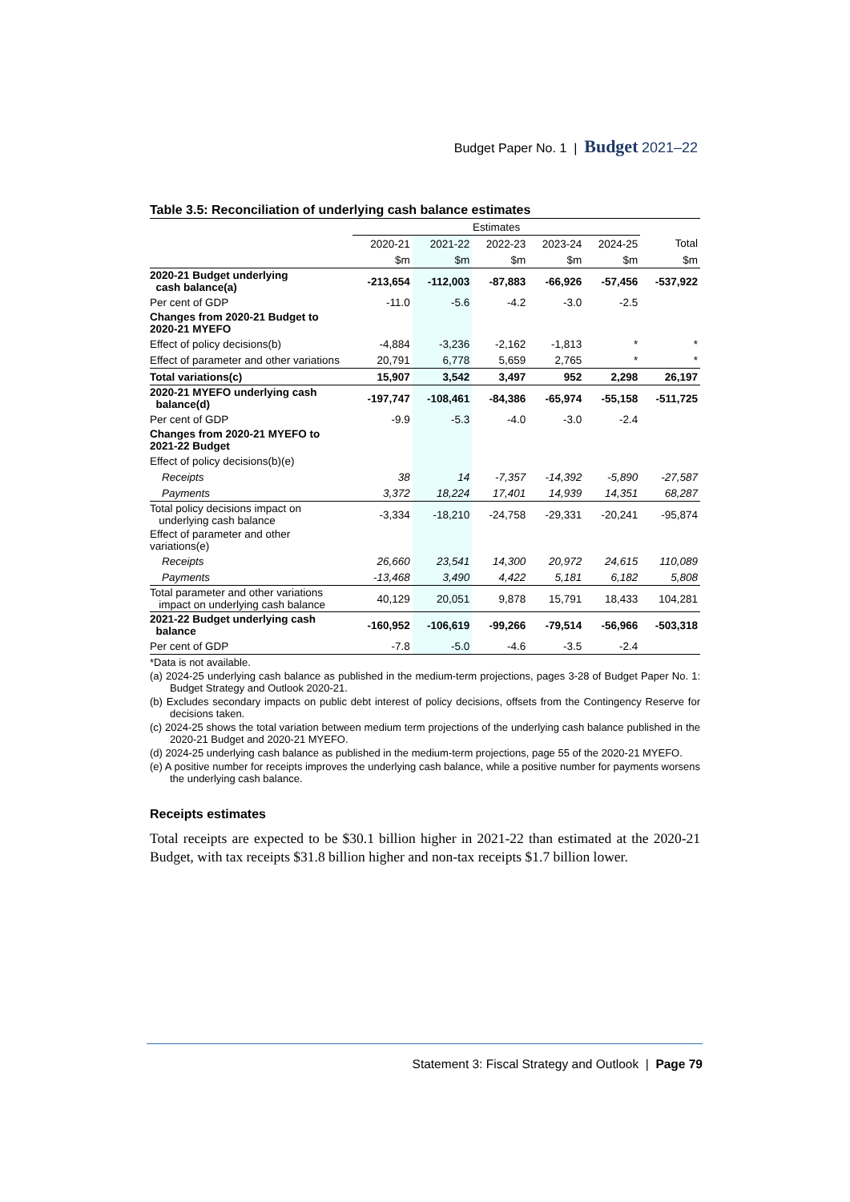Budget Paper No. 1 | Budget 2021–22
Table 3.5: Reconciliation of underlying cash balance estimates
| | Estimates | | | | | |
| --- | --- | --- | --- | --- | --- | --- |
| | 2020-21 | 2021-22 | 2022-23 | 2023-24 | 2024-25 | Total |
| | $m | $m | $m | $m | $m | $m |
| 2020-21 Budget underlying cash balance(a) | -213,654 | -112,003 | -87,883 | -66,926 | -57,456 | -537,922 |
| Per cent of GDP | -11.0 | -5.6 | -4.2 | -3.0 | -2.5 | |
| Changes from 2020-21 Budget to 2020-21 MYEFO | | | | | | |
| Effect of policy decisions(b) | -4,884 | -3,236 | -2,162 | -1,813 | * | * |
| Effect of parameter and other variations | 20,791 | 6,778 | 5,659 | 2,765 | * | * |
| Total variations(c) | 15,907 | 3,542 | 3,497 | 952 | 2,298 | 26,197 |
| 2020-21 MYEFO underlying cash balance(d) | -197,747 | -108,461 | -84,386 | -65,974 | -55,158 | -511,725 |
| Per cent of GDP | -9.9 | -5.3 | -4.0 | -3.0 | -2.4 | |
| Changes from 2020-21 MYEFO to 2021-22 Budget | | | | | | |
| Effect of policy decisions(b)(e) | | | | | | |
| Receipts | 38 | 14 | -7,357 | -14,392 | -5,890 | -27,587 |
| Payments | 3,372 | 18,224 | 17,401 | 14,939 | 14,351 | 68,287 |
| Total policy decisions impact on underlying cash balance | -3,334 | -18,210 | -24,758 | -29,331 | -20,241 | -95,874 |
| Effect of parameter and other variations(e) | | | | | | |
| Receipts | 26,660 | 23,541 | 14,300 | 20,972 | 24,615 | 110,089 |
| Payments | -13,468 | 3,490 | 4,422 | 5,181 | 6,182 | 5,808 |
| Total parameter and other variations impact on underlying cash balance | 40,129 | 20,051 | 9,878 | 15,791 | 18,433 | 104,281 |
| 2021-22 Budget underlying cash balance | -160,952 | -106,619 | -99,266 | -79,514 | -56,966 | -503,318 |
| Per cent of GDP | -7.8 | -5.0 | -4.6 | -3.5 | -2.4 | |
*Data is not available.
(a) 2024-25 underlying cash balance as published in the medium-term projections, pages 3-28 of Budget Paper No. 1: Budget Strategy and Outlook 2020-21.
(b) Excludes secondary impacts on public debt interest of policy decisions, offsets from the Contingency Reserve for decisions taken.
(c) 2024-25 shows the total variation between medium term projections of the underlying cash balance published in the 2020-21 Budget and 2020-21 MYEFO.
(d) 2024-25 underlying cash balance as published in the medium-term projections, page 55 of the 2020-21 MYEFO.
(e) A positive number for receipts improves the underlying cash balance, while a positive number for payments worsens the underlying cash balance.
Receipts estimates
Total receipts are expected to be $30.1 billion higher in 2021-22 than estimated at the 2020-21 Budget, with tax receipts $31.8 billion higher and non-tax receipts $1.7 billion lower.
Statement 3: Fiscal Strategy and Outlook | Page 79